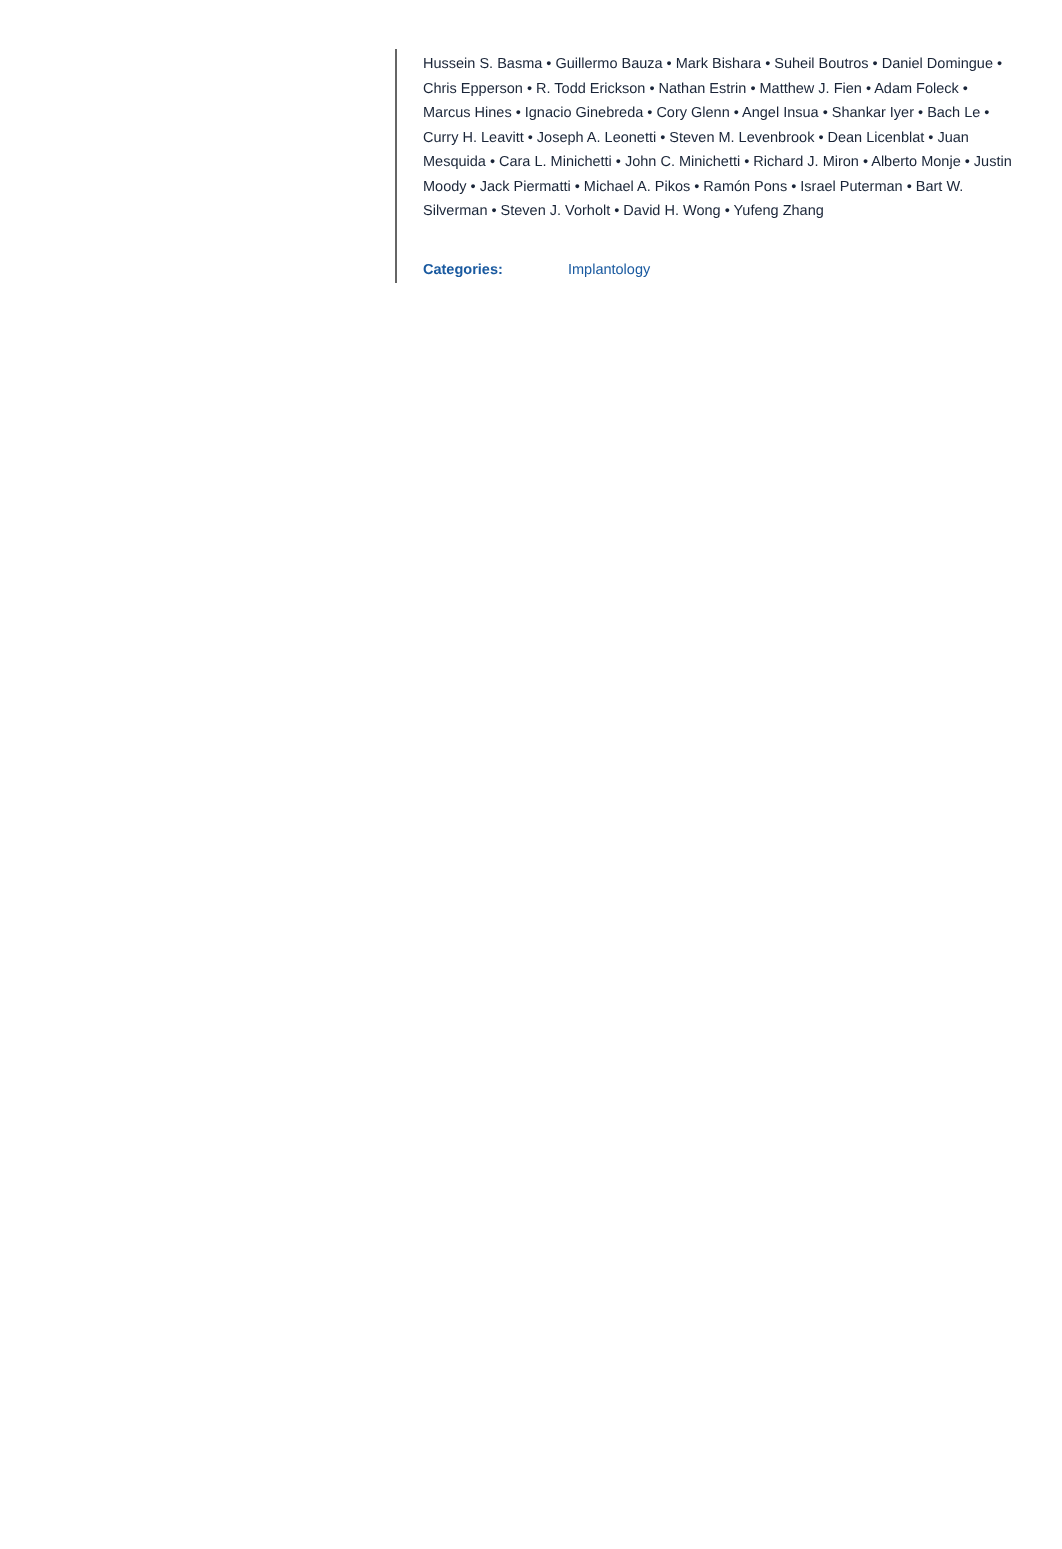Hussein S. Basma • Guillermo Bauza • Mark Bishara • Suheil Boutros • Daniel Domingue • Chris Epperson • R. Todd Erickson • Nathan Estrin • Matthew J. Fien • Adam Foleck • Marcus Hines • Ignacio Ginebreda • Cory Glenn • Angel Insua • Shankar Iyer • Bach Le • Curry H. Leavitt • Joseph A. Leonetti • Steven M. Levenbrook • Dean Licenblat • Juan Mesquida • Cara L. Minichetti • John C. Minichetti • Richard J. Miron • Alberto Monje • Justin Moody • Jack Piermatti • Michael A. Pikos • Ramón Pons • Israel Puterman • Bart W. Silverman • Steven J. Vorholt • David H. Wong • Yufeng Zhang
Categories: Implantology